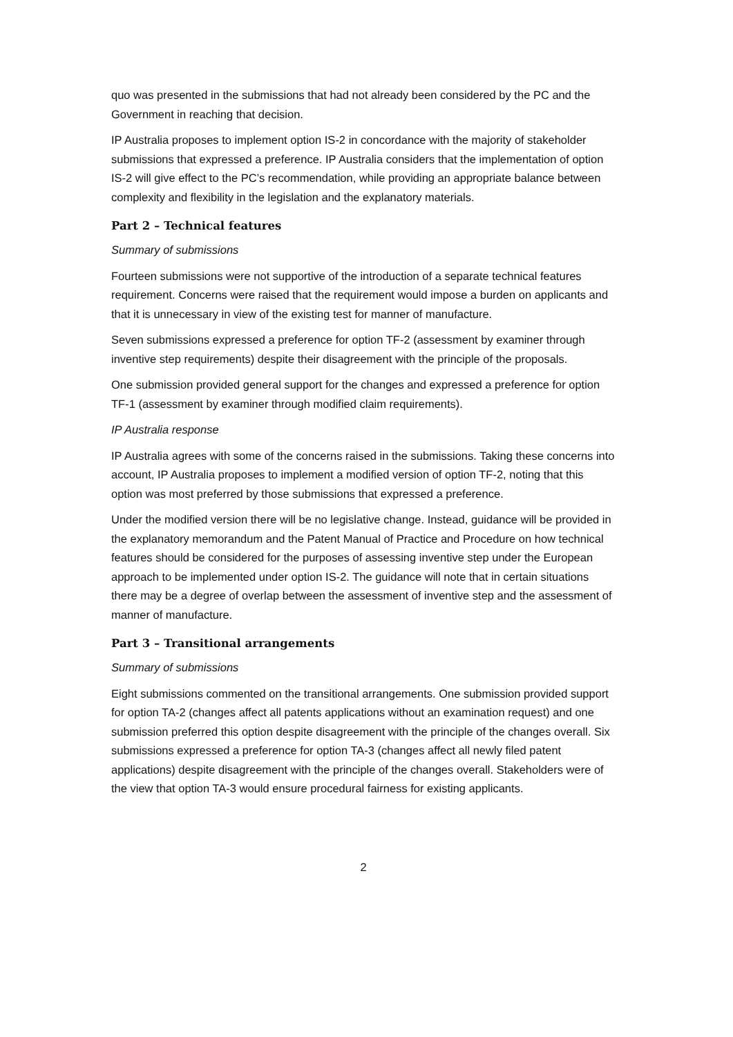quo was presented in the submissions that had not already been considered by the PC and the Government in reaching that decision.
IP Australia proposes to implement option IS-2 in concordance with the majority of stakeholder submissions that expressed a preference. IP Australia considers that the implementation of option IS-2 will give effect to the PC’s recommendation, while providing an appropriate balance between complexity and flexibility in the legislation and the explanatory materials.
Part 2 – Technical features
Summary of submissions
Fourteen submissions were not supportive of the introduction of a separate technical features requirement. Concerns were raised that the requirement would impose a burden on applicants and that it is unnecessary in view of the existing test for manner of manufacture.
Seven submissions expressed a preference for option TF-2 (assessment by examiner through inventive step requirements) despite their disagreement with the principle of the proposals.
One submission provided general support for the changes and expressed a preference for option TF-1 (assessment by examiner through modified claim requirements).
IP Australia response
IP Australia agrees with some of the concerns raised in the submissions. Taking these concerns into account, IP Australia proposes to implement a modified version of option TF-2, noting that this option was most preferred by those submissions that expressed a preference.
Under the modified version there will be no legislative change. Instead, guidance will be provided in the explanatory memorandum and the Patent Manual of Practice and Procedure on how technical features should be considered for the purposes of assessing inventive step under the European approach to be implemented under option IS-2. The guidance will note that in certain situations there may be a degree of overlap between the assessment of inventive step and the assessment of manner of manufacture.
Part 3 – Transitional arrangements
Summary of submissions
Eight submissions commented on the transitional arrangements. One submission provided support for option TA-2 (changes affect all patents applications without an examination request) and one submission preferred this option despite disagreement with the principle of the changes overall. Six submissions expressed a preference for option TA-3 (changes affect all newly filed patent applications) despite disagreement with the principle of the changes overall. Stakeholders were of the view that option TA-3 would ensure procedural fairness for existing applicants.
2